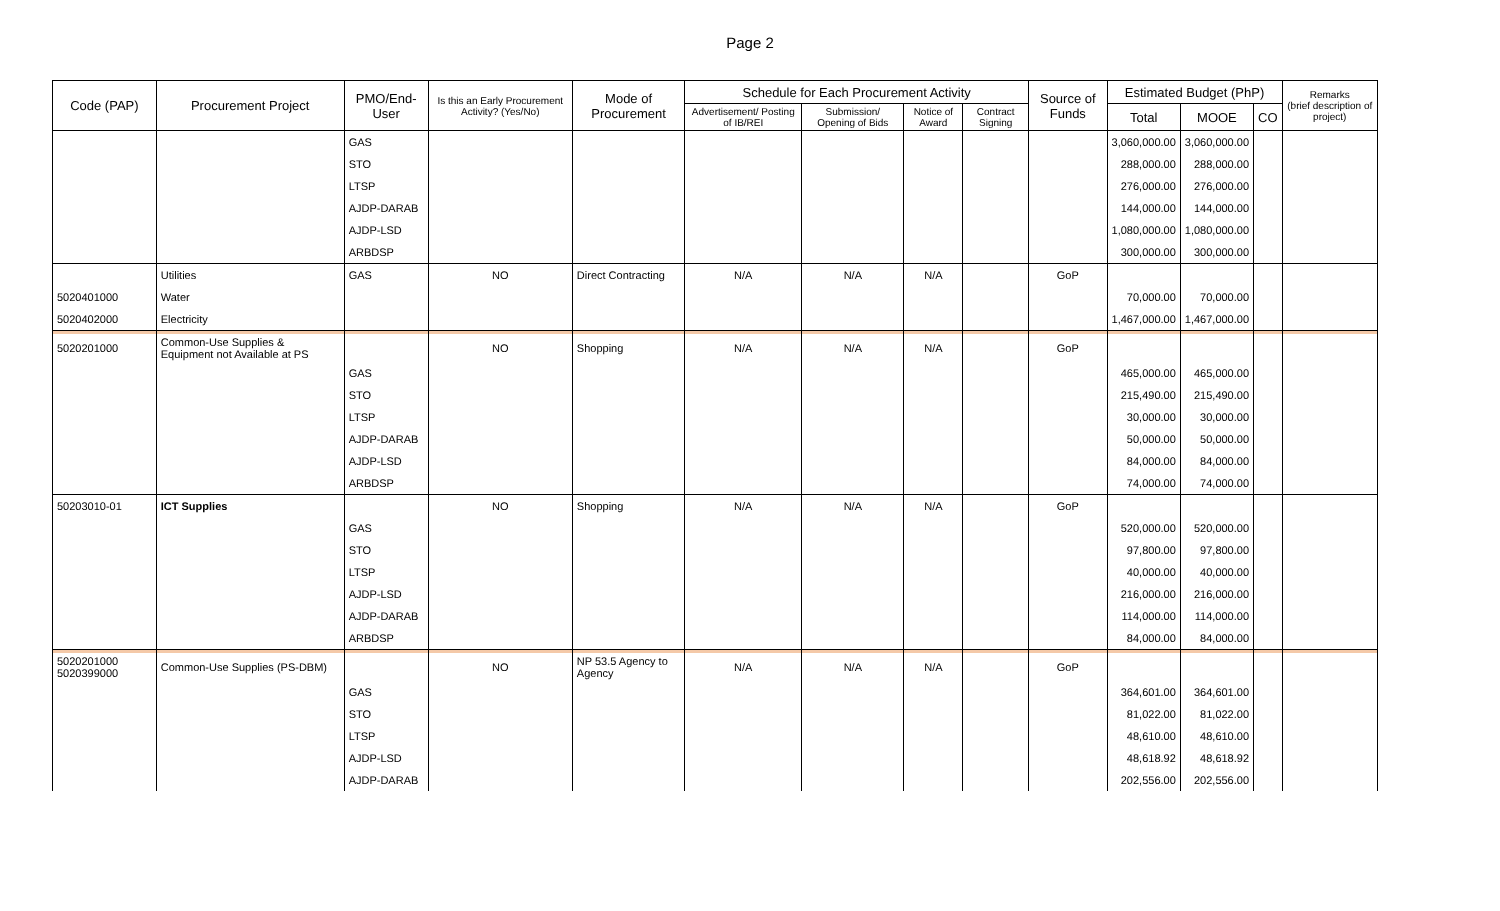Page 2
| Code (PAP) | Procurement Project | PMO/End-User | Is this an Early Procurement Activity? (Yes/No) | Mode of Procurement | Schedule for Each Procurement Activity | | | | Source of Funds | Estimated Budget (PhP) | | | Remarks (brief description of project) |
| --- | --- | --- | --- | --- | --- | --- | --- | --- | --- | --- | --- | --- | --- |
| | | | | | Advertisement/ Posting of IB/REI | Submission/ Opening of Bids | Notice of Award | Contract Signing | | Total | MOOE | CO | |
| | | GAS | | | | | | | | 3,060,000.00 | 3,060,000.00 | | |
| | | STO | | | | | | | | 288,000.00 | 288,000.00 | | |
| | | LTSP | | | | | | | | 276,000.00 | 276,000.00 | | |
| | | AJDP-DARAB | | | | | | | | 144,000.00 | 144,000.00 | | |
| | | AJDP-LSD | | | | | | | | 1,080,000.00 | 1,080,000.00 | | |
| | | ARBDSP | | | | | | | | 300,000.00 | 300,000.00 | | |
| | Utilities | GAS | NO | Direct Contracting | N/A | N/A | N/A | | GoP | | | | |
| 5020401000 | Water | | | | | | | | | 70,000.00 | 70,000.00 | | |
| 5020402000 | Electricity | | | | | | | | | 1,467,000.00 | 1,467,000.00 | | |
| 5020201000 | Common-Use Supplies & Equipment not Available at PS | | NO | Shopping | N/A | N/A | N/A | | GoP | | | | |
| | | GAS | | | | | | | | 465,000.00 | 465,000.00 | | |
| | | STO | | | | | | | | 215,490.00 | 215,490.00 | | |
| | | LTSP | | | | | | | | 30,000.00 | 30,000.00 | | |
| | | AJDP-DARAB | | | | | | | | 50,000.00 | 50,000.00 | | |
| | | AJDP-LSD | | | | | | | | 84,000.00 | 84,000.00 | | |
| | | ARBDSP | | | | | | | | 74,000.00 | 74,000.00 | | |
| 50203010-01 | ICT Supplies | | NO | Shopping | N/A | N/A | N/A | | GoP | | | | |
| | | GAS | | | | | | | | 520,000.00 | 520,000.00 | | |
| | | STO | | | | | | | | 97,800.00 | 97,800.00 | | |
| | | LTSP | | | | | | | | 40,000.00 | 40,000.00 | | |
| | | AJDP-LSD | | | | | | | | 216,000.00 | 216,000.00 | | |
| | | AJDP-DARAB | | | | | | | | 114,000.00 | 114,000.00 | | |
| | | ARBDSP | | | | | | | | 84,000.00 | 84,000.00 | | |
| 5020201000 5020399000 | Common-Use Supplies (PS-DBM) | | NO | NP 53.5 Agency to Agency | N/A | N/A | N/A | | GoP | | | | |
| | | GAS | | | | | | | | 364,601.00 | 364,601.00 | | |
| | | STO | | | | | | | | 81,022.00 | 81,022.00 | | |
| | | LTSP | | | | | | | | 48,610.00 | 48,610.00 | | |
| | | AJDP-LSD | | | | | | | | 48,618.92 | 48,618.92 | | |
| | | AJDP-DARAB | | | | | | | | 202,556.00 | 202,556.00 | | |